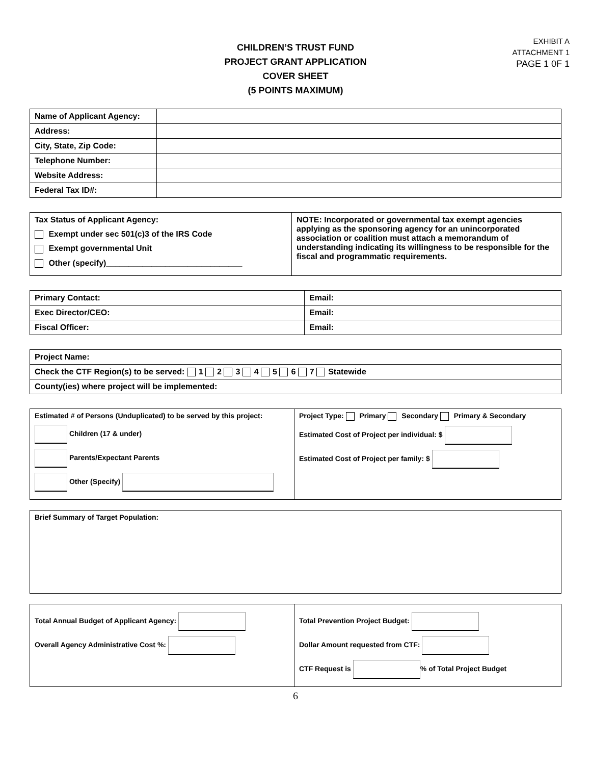EXHIBIT A
ATTACHMENT 1
PAGE 1 0F 1
CHILDREN’S TRUST FUND
PROJECT GRANT APPLICATION
COVER SHEET
(5 POINTS MAXIMUM)
| Name of Applicant Agency: | |
| Address: | |
| City, State, Zip Code: | |
| Telephone Number: | |
| Website Address: | |
| Federal Tax ID#: | |
| Tax Status of Applicant Agency: Exempt under sec 501(c)3 of the IRS Code Exempt governmental Unit Other (specify)______________________________ | NOTE: Incorporated or governmental tax exempt agencies applying as the sponsoring agency for an unincorporated association or coalition must attach a memorandum of understanding indicating its willingness to be responsible for the fiscal and programmatic requirements. |
| Primary Contact: | Email: |
| Exec Director/CEO: | Email: |
| Fiscal Officer: | Email: |
| Project Name: |
| Check the CTF Region(s) to be served: 1 2 3 4 5 6 7 Statewide |
| County(ies) where project will be implemented: |
| Estimated # of Persons (Unduplicated) to be served by this project: Children (17 & under) Parents/Expectant Parents Other (Specify) | Project Type: Primary Secondary Primary & Secondary Estimated Cost of Project per individual: $ Estimated Cost of Project per family: $ |
| Brief Summary of Target Population: |
| Total Annual Budget of Applicant Agency: Overall Agency Administrative Cost %: | Total Prevention Project Budget: Dollar Amount requested from CTF: CTF Request is % of Total Project Budget |
6